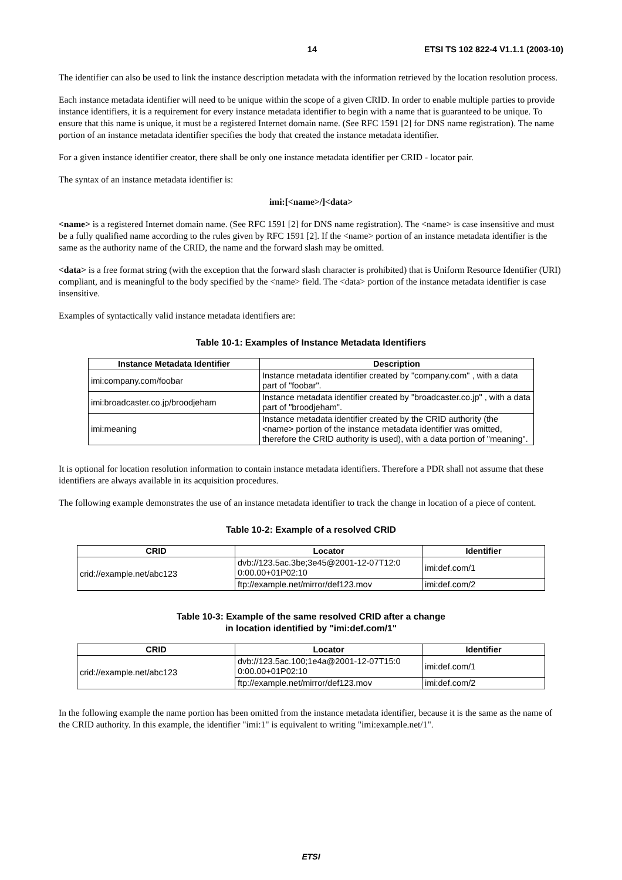14 ETSI TS 102 822-4 V1.1.1 (2003-10)
The identifier can also be used to link the instance description metadata with the information retrieved by the location resolution process.
Each instance metadata identifier will need to be unique within the scope of a given CRID. In order to enable multiple parties to provide instance identifiers, it is a requirement for every instance metadata identifier to begin with a name that is guaranteed to be unique. To ensure that this name is unique, it must be a registered Internet domain name. (See RFC 1591 [2] for DNS name registration). The name portion of an instance metadata identifier specifies the body that created the instance metadata identifier.
For a given instance identifier creator, there shall be only one instance metadata identifier per CRID - locator pair.
The syntax of an instance metadata identifier is:
imi:[<name>/]<data>
<name> is a registered Internet domain name. (See RFC 1591 [2] for DNS name registration). The <name> is case insensitive and must be a fully qualified name according to the rules given by RFC 1591 [2]. If the <name> portion of an instance metadata identifier is the same as the authority name of the CRID, the name and the forward slash may be omitted.
<data> is a free format string (with the exception that the forward slash character is prohibited) that is Uniform Resource Identifier (URI) compliant, and is meaningful to the body specified by the <name> field. The <data> portion of the instance metadata identifier is case insensitive.
Examples of syntactically valid instance metadata identifiers are:
Table 10-1: Examples of Instance Metadata Identifiers
| Instance Metadata Identifier | Description |
| --- | --- |
| imi:company.com/foobar | Instance metadata identifier created by "company.com" , with a data part of "foobar". |
| imi:broadcaster.co.jp/broodjeham | Instance metadata identifier created by "broadcaster.co.jp" , with a data part of "broodjeham". |
| imi:meaning | Instance metadata identifier created by the CRID authority (the <name> portion of the instance metadata identifier was omitted, therefore the CRID authority is used), with a data portion of "meaning". |
It is optional for location resolution information to contain instance metadata identifiers. Therefore a PDR shall not assume that these identifiers are always available in its acquisition procedures.
The following example demonstrates the use of an instance metadata identifier to track the change in location of a piece of content.
Table 10-2: Example of a resolved CRID
| CRID | Locator | Identifier |
| --- | --- | --- |
| crid://example.net/abc123 | dvb://123.5ac.3be;3e45@2001-12-07T12:0 0:00.00+01P02:10 | imi:def.com/1 |
| | ftp://example.net/mirror/def123.mov | imi:def.com/2 |
Table 10-3: Example of the same resolved CRID after a change
in location identified by "imi:def.com/1"
| CRID | Locator | Identifier |
| --- | --- | --- |
| crid://example.net/abc123 | dvb://123.5ac.100;1e4a@2001-12-07T15:0 0:00.00+01P02:10 | imi:def.com/1 |
| | ftp://example.net/mirror/def123.mov | imi:def.com/2 |
In the following example the name portion has been omitted from the instance metadata identifier, because it is the same as the name of the CRID authority. In this example, the identifier "imi:1" is equivalent to writing "imi:example.net/1".
ETSI